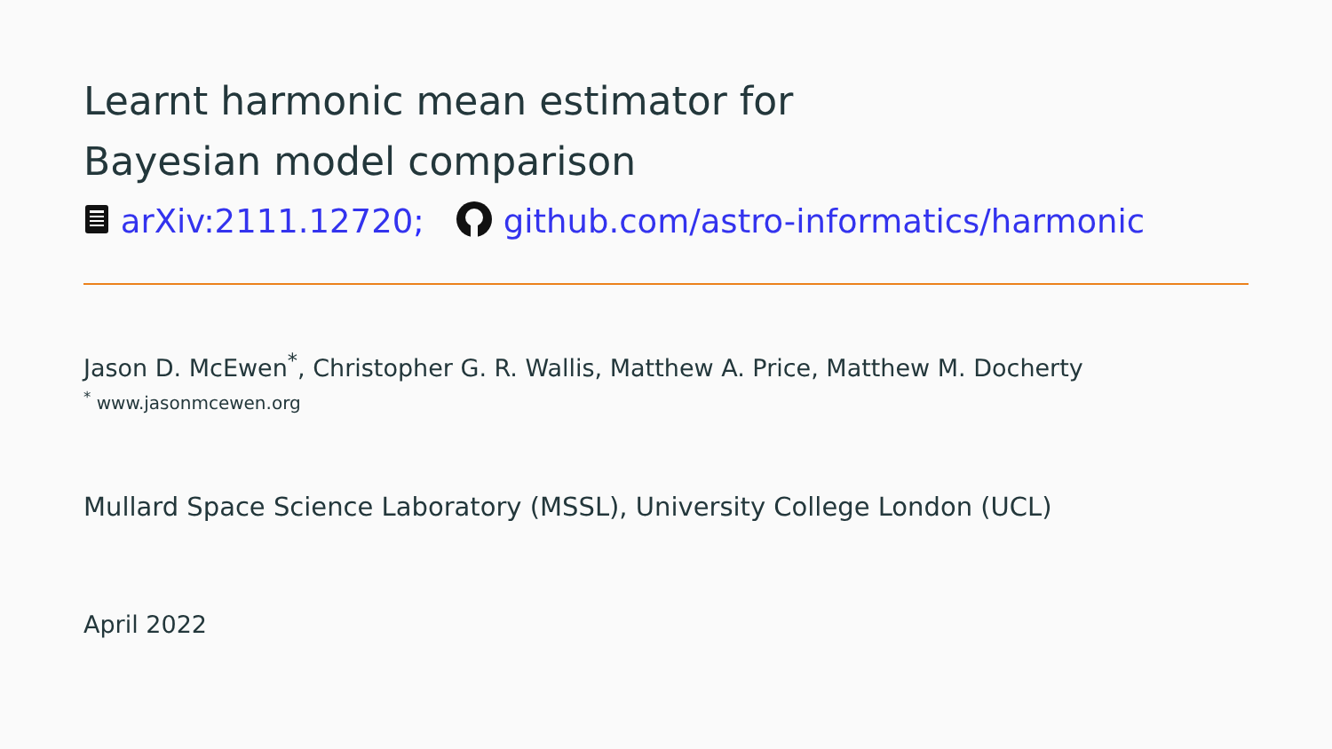Learnt harmonic mean estimator for
Bayesian model comparison
arXiv:2111.12720; github.com/astro-informatics/harmonic
Jason D. McEwen<sup>*</sup>, Christopher G. R. Wallis, Matthew A. Price, Matthew M. Docherty
<sup>*</sup> www.jasonmcewen.org
Mullard Space Science Laboratory (MSSL), University College London (UCL)
April 2022